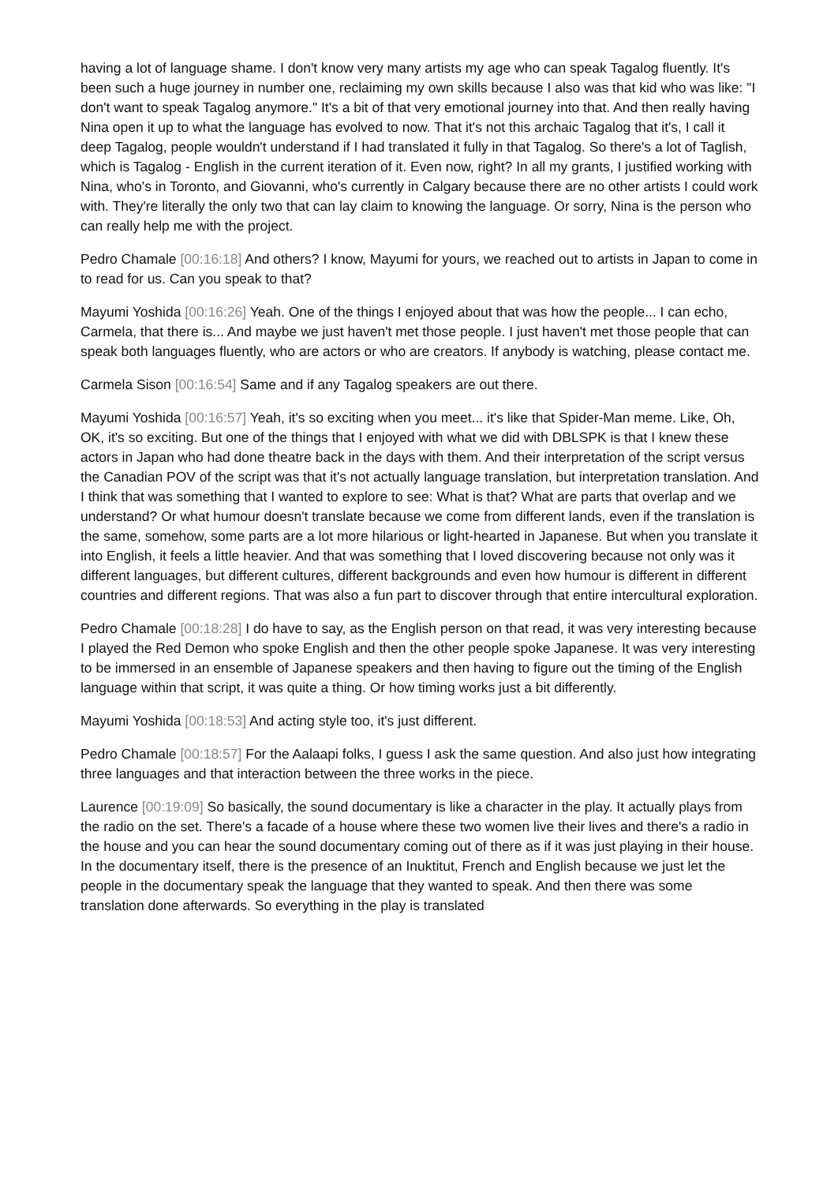having a lot of language shame. I don't know very many artists my age who can speak Tagalog fluently. It's been such a huge journey in number one, reclaiming my own skills because I also was that kid who was like: "I don't want to speak Tagalog anymore." It's a bit of that very emotional journey into that. And then really having Nina open it up to what the language has evolved to now. That it's not this archaic Tagalog that it's, I call it deep Tagalog, people wouldn't understand if I had translated it fully in that Tagalog. So there's a lot of Taglish, which is Tagalog - English in the current iteration of it. Even now, right? In all my grants, I justified working with Nina, who's in Toronto, and Giovanni, who's currently in Calgary because there are no other artists I could work with. They're literally the only two that can lay claim to knowing the language. Or sorry, Nina is the person who can really help me with the project.
Pedro Chamale [00:16:18] And others? I know, Mayumi for yours, we reached out to artists in Japan to come in to read for us. Can you speak to that?
Mayumi Yoshida [00:16:26] Yeah. One of the things I enjoyed about that was how the people... I can echo, Carmela, that there is... And maybe we just haven't met those people. I just haven't met those people that can speak both languages fluently, who are actors or who are creators. If anybody is watching, please contact me.
Carmela Sison [00:16:54] Same and if any Tagalog speakers are out there.
Mayumi Yoshida [00:16:57] Yeah, it's so exciting when you meet... it's like that Spider-Man meme. Like, Oh, OK, it's so exciting. But one of the things that I enjoyed with what we did with DBLSPK is that I knew these actors in Japan who had done theatre back in the days with them. And their interpretation of the script versus the Canadian POV of the script was that it's not actually language translation, but interpretation translation. And I think that was something that I wanted to explore to see: What is that? What are parts that overlap and we understand? Or what humour doesn't translate because we come from different lands, even if the translation is the same, somehow, some parts are a lot more hilarious or light-hearted in Japanese. But when you translate it into English, it feels a little heavier. And that was something that I loved discovering because not only was it different languages, but different cultures, different backgrounds and even how humour is different in different countries and different regions. That was also a fun part to discover through that entire intercultural exploration.
Pedro Chamale [00:18:28] I do have to say, as the English person on that read, it was very interesting because I played the Red Demon who spoke English and then the other people spoke Japanese. It was very interesting to be immersed in an ensemble of Japanese speakers and then having to figure out the timing of the English language within that script, it was quite a thing. Or how timing works just a bit differently.
Mayumi Yoshida [00:18:53] And acting style too, it's just different.
Pedro Chamale [00:18:57] For the Aalaapi folks, I guess I ask the same question. And also just how integrating three languages and that interaction between the three works in the piece.
Laurence [00:19:09] So basically, the sound documentary is like a character in the play. It actually plays from the radio on the set. There's a facade of a house where these two women live their lives and there's a radio in the house and you can hear the sound documentary coming out of there as if it was just playing in their house. In the documentary itself, there is the presence of an Inuktitut, French and English because we just let the people in the documentary speak the language that they wanted to speak. And then there was some translation done afterwards. So everything in the play is translated